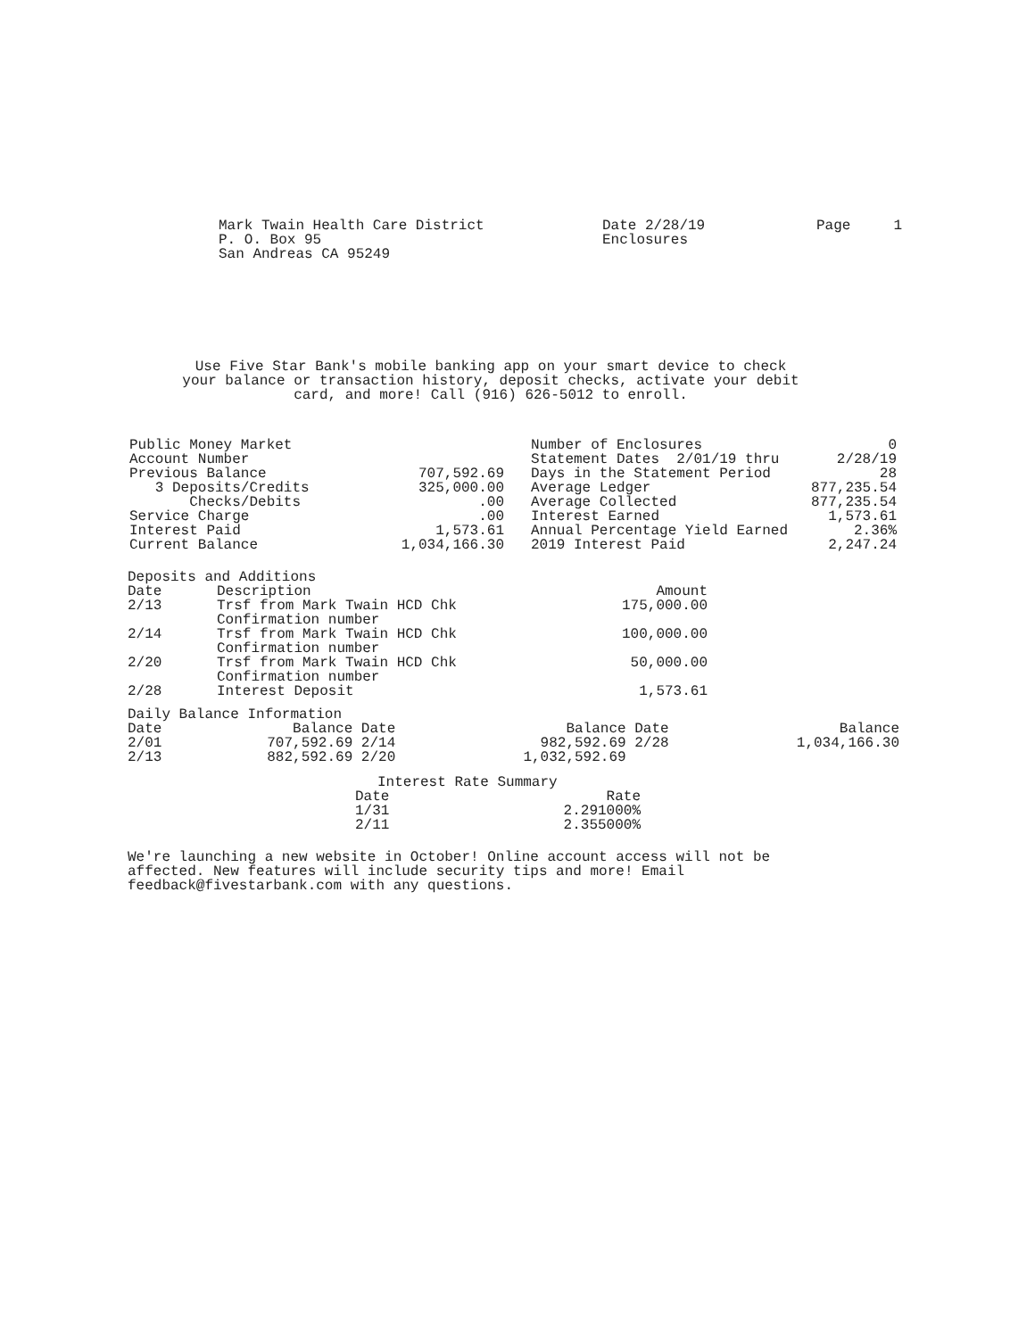Mark Twain Health Care District
P. O. Box 95
San Andreas CA 95249
Date 2/28/19
Enclosures
Page 1
Use Five Star Bank's mobile banking app on your smart device to check your balance or transaction history, deposit checks, activate your debit card, and more! Call (916) 626-5012 to enroll.
| Public Money Market | |
| Account Number | |
| Previous Balance | 707,592.69 |
| 3 Deposits/Credits | 325,000.00 |
| Checks/Debits | .00 |
| Service Charge | .00 |
| Interest Paid | 1,573.61 |
| Current Balance | 1,034,166.30 |
| Number of Enclosures | 0 |
| Statement Dates 2/01/19 thru | 2/28/19 |
| Days in the Statement Period | 28 |
| Average Ledger | 877,235.54 |
| Average Collected | 877,235.54 |
| Interest Earned | 1,573.61 |
| Annual Percentage Yield Earned | 2.36% |
| 2019 Interest Paid | 2,247.24 |
Deposits and Additions
| Date | Description | Amount |
| --- | --- | --- |
| 2/13 | Trsf from Mark Twain HCD Chk Confirmation number | 175,000.00 |
| 2/14 | Trsf from Mark Twain HCD Chk Confirmation number | 100,000.00 |
| 2/20 | Trsf from Mark Twain HCD Chk Confirmation number | 50,000.00 |
| 2/28 | Interest Deposit | 1,573.61 |
Daily Balance Information
| Date | Balance | Date | Balance | Date | Balance |
| --- | --- | --- | --- | --- | --- |
| 2/01 | 707,592.69 | 2/14 | 982,592.69 | 2/28 | 1,034,166.30 |
| 2/13 | 882,592.69 | 2/20 | 1,032,592.69 | | |
Interest Rate Summary
| Date | Rate |
| --- | --- |
| 1/31 | 2.291000% |
| 2/11 | 2.355000% |
We're launching a new website in October! Online account access will not be affected. New features will include security tips and more! Email feedback@fivestarbank.com with any questions.